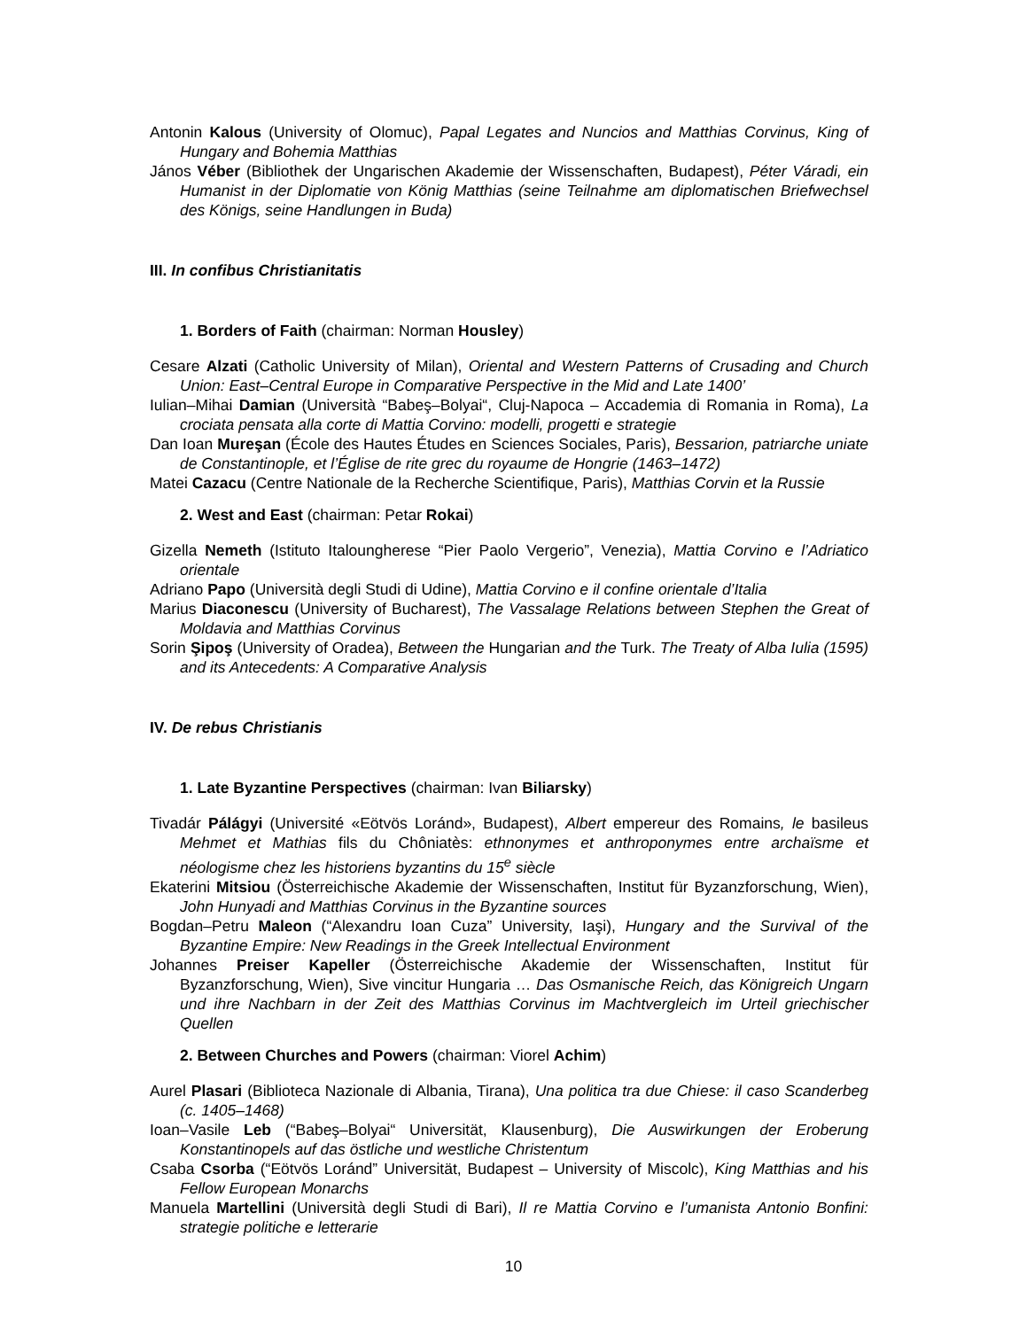Antonin Kalous (University of Olomuc), Papal Legates and Nuncios and Matthias Corvinus, King of Hungary and Bohemia Matthias
János Véber (Bibliothek der Ungarischen Akademie der Wissenschaften, Budapest), Péter Váradi, ein Humanist in der Diplomatie von König Matthias (seine Teilnahme am diplomatischen Briefwechsel des Königs, seine Handlungen in Buda)
III. In confibus Christianitatis
1. Borders of Faith (chairman: Norman Housley)
Cesare Alzati (Catholic University of Milan), Oriental and Western Patterns of Crusading and Church Union: East–Central Europe in Comparative Perspective in the Mid and Late 1400’
Iulian–Mihai Damian (Università “Babeş–Bolyai“, Cluj-Napoca – Accademia di Romania in Roma), La crociata pensata alla corte di Mattia Corvino: modelli, progetti e strategie
Dan Ioan Mureşan (École des Hautes Études en Sciences Sociales, Paris), Bessarion, patriarche uniate de Constantinople, et l’Église de rite grec du royaume de Hongrie (1463–1472)
Matei Cazacu (Centre Nationale de la Recherche Scientifique, Paris), Matthias Corvin et la Russie
2. West and East (chairman: Petar Rokai)
Gizella Nemeth (Istituto Italoungherese “Pier Paolo Vergerio”, Venezia), Mattia Corvino e l’Adriatico orientale
Adriano Papo (Università degli Studi di Udine), Mattia Corvino e il confine orientale d’Italia
Marius Diaconescu (University of Bucharest), The Vassalage Relations between Stephen the Great of Moldavia and Matthias Corvinus
Sorin Şipoş (University of Oradea), Between the Hungarian and the Turk. The Treaty of Alba Iulia (1595) and its Antecedents: A Comparative Analysis
IV. De rebus Christianis
1. Late Byzantine Perspectives (chairman: Ivan Biliarsky)
Tivadár Pálágyi (Université «Eötvös Loránd», Budapest), Albert empereur des Romains, le basileus Mehmet et Mathias fils du Chôniatès: ethnonymes et anthroponymes entre archaïsme et néologisme chez les historiens byzantins du 15<sup>e</sup> siècle
Ekaterini Mitsiou (Österreichische Akademie der Wissenschaften, Institut für Byzanzforschung, Wien), John Hunyadi and Matthias Corvinus in the Byzantine sources
Bogdan–Petru Maleon (“Alexandru Ioan Cuza” University, Iaşi), Hungary and the Survival of the Byzantine Empire: New Readings in the Greek Intellectual Environment
Johannes Preiser Kapeller (Österreichische Akademie der Wissenschaften, Institut für Byzanzforschung, Wien), Sive vincitur Hungaria … Das Osmanische Reich, das Königreich Ungarn und ihre Nachbarn in der Zeit des Matthias Corvinus im Machtvergleich im Urteil griechischer Quellen
2. Between Churches and Powers (chairman: Viorel Achim)
Aurel Plasari (Biblioteca Nazionale di Albania, Tirana), Una politica tra due Chiese: il caso Scanderbeg (c. 1405–1468)
Ioan–Vasile Leb (“Babeş–Bolyai“ Universität, Klausenburg), Die Auswirkungen der Eroberung Konstantinopels auf das östliche und westliche Christentum
Csaba Csorba (“Eötvös Loránd” Universität, Budapest – University of Miscolc), King Matthias and his Fellow European Monarchs
Manuela Martellini (Università degli Studi di Bari), Il re Mattia Corvino e l’umanista Antonio Bonfini: strategie politiche e letterarie
10